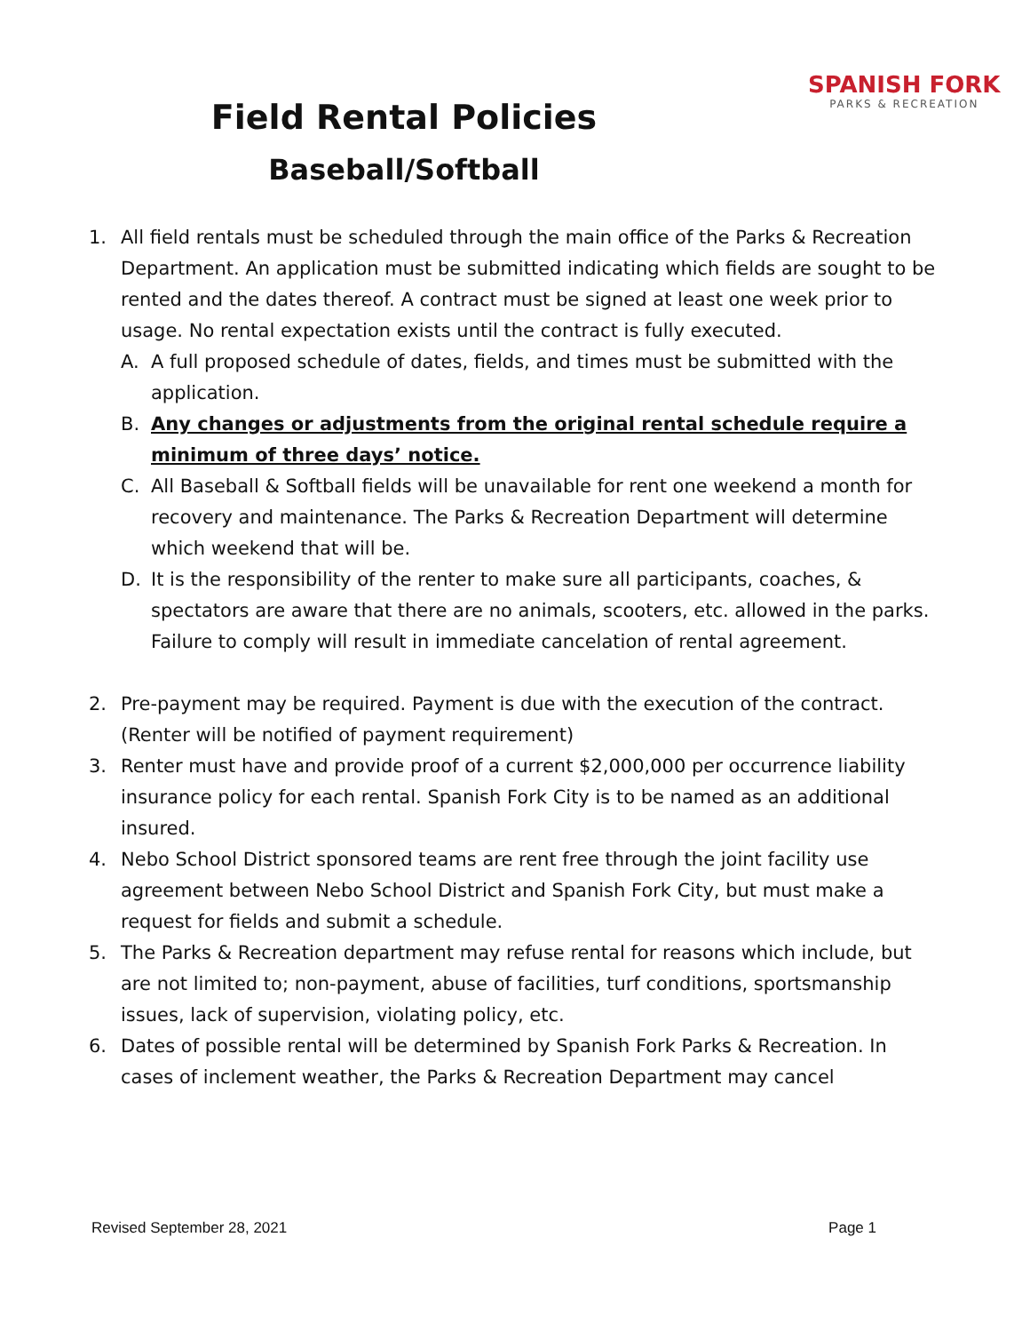Field Rental Policies
Baseball/Softball
SPANISH FORK
PARKS & RECREATION
1. All field rentals must be scheduled through the main office of the Parks & Recreation Department. An application must be submitted indicating which fields are sought to be rented and the dates thereof. A contract must be signed at least one week prior to usage. No rental expectation exists until the contract is fully executed.
A. A full proposed schedule of dates, fields, and times must be submitted with the application.
B. Any changes or adjustments from the original rental schedule require a minimum of three days’ notice.
C. All Baseball & Softball fields will be unavailable for rent one weekend a month for recovery and maintenance. The Parks & Recreation Department will determine which weekend that will be.
D. It is the responsibility of the renter to make sure all participants, coaches, & spectators are aware that there are no animals, scooters, etc. allowed in the parks. Failure to comply will result in immediate cancelation of rental agreement.
2. Pre-payment may be required. Payment is due with the execution of the contract. (Renter will be notified of payment requirement)
3. Renter must have and provide proof of a current $2,000,000 per occurrence liability insurance policy for each rental. Spanish Fork City is to be named as an additional insured.
4. Nebo School District sponsored teams are rent free through the joint facility use agreement between Nebo School District and Spanish Fork City, but must make a request for fields and submit a schedule.
5. The Parks & Recreation department may refuse rental for reasons which include, but are not limited to; non-payment, abuse of facilities, turf conditions, sportsmanship issues, lack of supervision, violating policy, etc.
6. Dates of possible rental will be determined by Spanish Fork Parks & Recreation. In cases of inclement weather, the Parks & Recreation Department may cancel
Revised September 28, 2021 Page 1